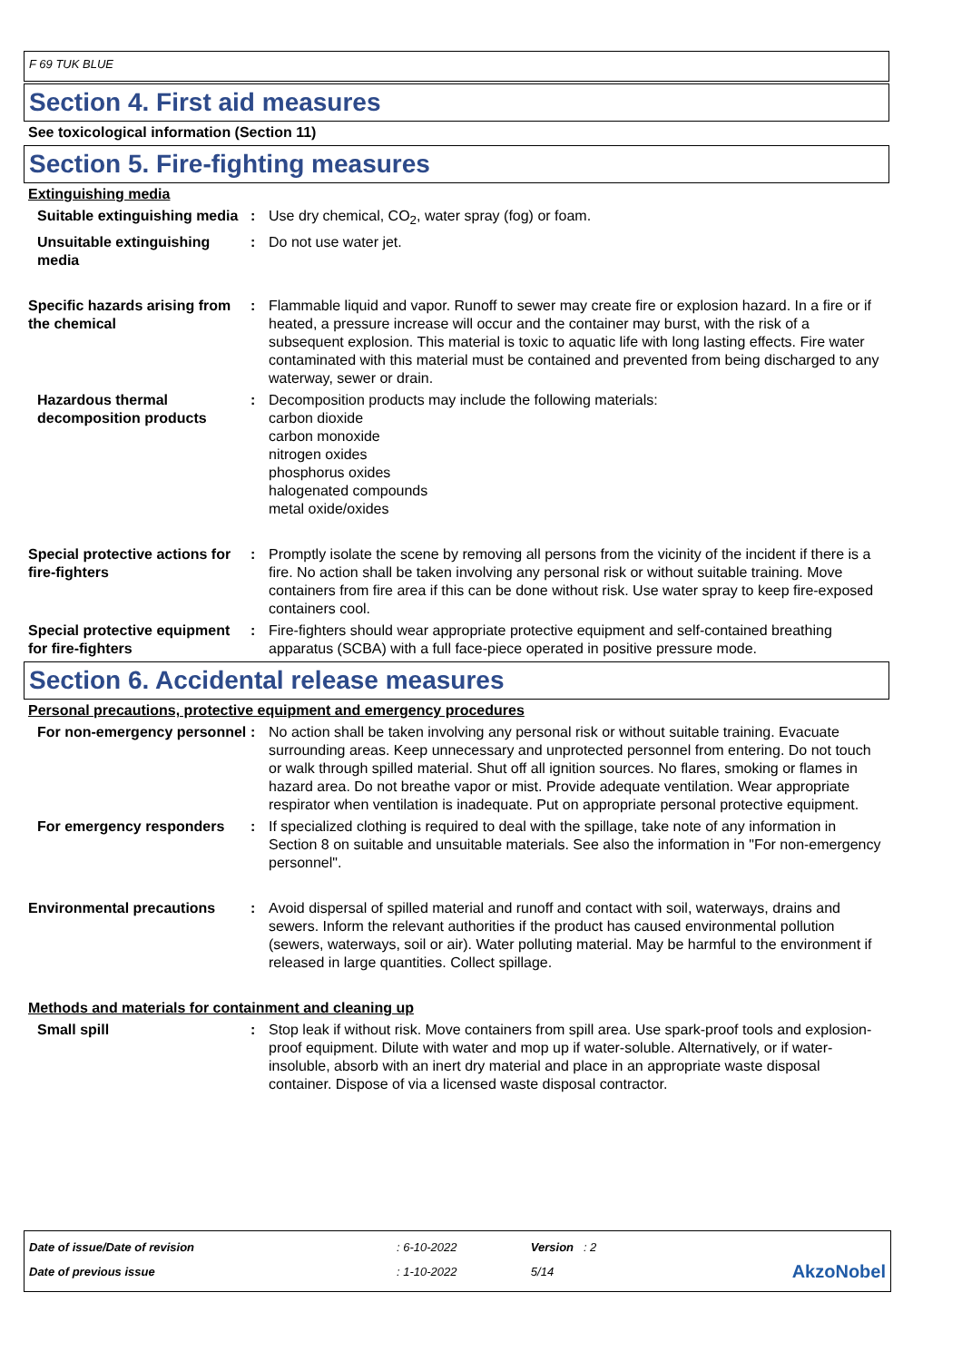F 69 TUK BLUE
Section 4. First aid measures
See toxicological information (Section 11)
Section 5. Fire-fighting measures
Extinguishing media
Suitable extinguishing media
: Use dry chemical, CO<sub>2</sub>, water spray (fog) or foam.
Unsuitable extinguishing media
: Do not use water jet.
Specific hazards arising from the chemical
: Flammable liquid and vapor. Runoff to sewer may create fire or explosion hazard. In a fire or if heated, a pressure increase will occur and the container may burst, with the risk of a subsequent explosion. This material is toxic to aquatic life with long lasting effects. Fire water contaminated with this material must be contained and prevented from being discharged to any waterway, sewer or drain.
Hazardous thermal decomposition products
: Decomposition products may include the following materials:
carbon dioxide
carbon monoxide
nitrogen oxides
phosphorus oxides
halogenated compounds
metal oxide/oxides
Special protective actions for fire-fighters
: Promptly isolate the scene by removing all persons from the vicinity of the incident if there is a fire. No action shall be taken involving any personal risk or without suitable training. Move containers from fire area if this can be done without risk. Use water spray to keep fire-exposed containers cool.
Special protective equipment for fire-fighters
: Fire-fighters should wear appropriate protective equipment and self-contained breathing apparatus (SCBA) with a full face-piece operated in positive pressure mode.
Section 6. Accidental release measures
Personal precautions, protective equipment and emergency procedures
For non-emergency personnel
: No action shall be taken involving any personal risk or without suitable training. Evacuate surrounding areas. Keep unnecessary and unprotected personnel from entering. Do not touch or walk through spilled material. Shut off all ignition sources. No flares, smoking or flames in hazard area. Do not breathe vapor or mist. Provide adequate ventilation. Wear appropriate respirator when ventilation is inadequate. Put on appropriate personal protective equipment.
For emergency responders : If specialized clothing is required to deal with the spillage, take note of any information in Section 8 on suitable and unsuitable materials. See also the information in "For non-emergency personnel".
Environmental precautions : Avoid dispersal of spilled material and runoff and contact with soil, waterways, drains and sewers. Inform the relevant authorities if the product has caused environmental pollution (sewers, waterways, soil or air). Water polluting material. May be harmful to the environment if released in large quantities. Collect spillage.
Methods and materials for containment and cleaning up
Small spill : Stop leak if without risk. Move containers from spill area. Use spark-proof tools and explosion-proof equipment. Dilute with water and mop up if water-soluble. Alternatively, or if water-insoluble, absorb with an inert dry material and place in an appropriate waste disposal container. Dispose of via a licensed waste disposal contractor.
| Date of issue/Date of revision | : 6-10-2022 | Version : 2 | |
| Date of previous issue | : 1-10-2022 | 5/14 | AkzoNobel |